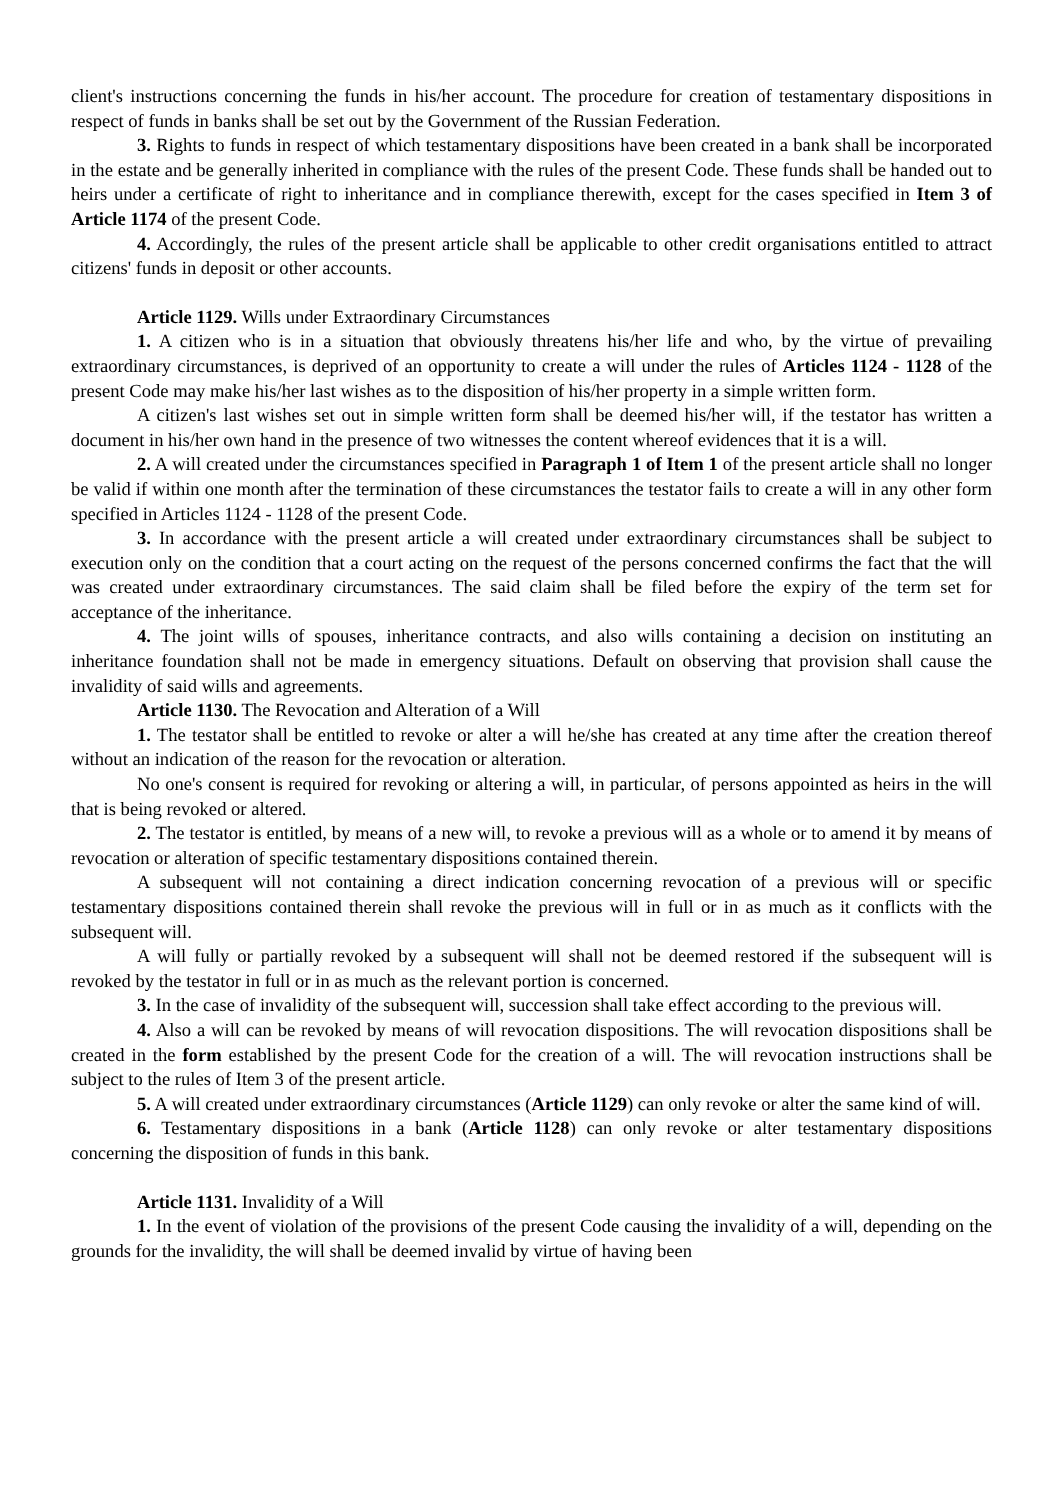client's instructions concerning the funds in his/her account. The procedure for creation of testamentary dispositions in respect of funds in banks shall be set out by the Government of the Russian Federation.
3. Rights to funds in respect of which testamentary dispositions have been created in a bank shall be incorporated in the estate and be generally inherited in compliance with the rules of the present Code. These funds shall be handed out to heirs under a certificate of right to inheritance and in compliance therewith, except for the cases specified in Item 3 of Article 1174 of the present Code.
4. Accordingly, the rules of the present article shall be applicable to other credit organisations entitled to attract citizens' funds in deposit or other accounts.
Article 1129. Wills under Extraordinary Circumstances
1. A citizen who is in a situation that obviously threatens his/her life and who, by the virtue of prevailing extraordinary circumstances, is deprived of an opportunity to create a will under the rules of Articles 1124 - 1128 of the present Code may make his/her last wishes as to the disposition of his/her property in a simple written form.
A citizen's last wishes set out in simple written form shall be deemed his/her will, if the testator has written a document in his/her own hand in the presence of two witnesses the content whereof evidences that it is a will.
2. A will created under the circumstances specified in Paragraph 1 of Item 1 of the present article shall no longer be valid if within one month after the termination of these circumstances the testator fails to create a will in any other form specified in Articles 1124 - 1128 of the present Code.
3. In accordance with the present article a will created under extraordinary circumstances shall be subject to execution only on the condition that a court acting on the request of the persons concerned confirms the fact that the will was created under extraordinary circumstances. The said claim shall be filed before the expiry of the term set for acceptance of the inheritance.
4. The joint wills of spouses, inheritance contracts, and also wills containing a decision on instituting an inheritance foundation shall not be made in emergency situations. Default on observing that provision shall cause the invalidity of said wills and agreements.
Article 1130. The Revocation and Alteration of a Will
1. The testator shall be entitled to revoke or alter a will he/she has created at any time after the creation thereof without an indication of the reason for the revocation or alteration.
No one's consent is required for revoking or altering a will, in particular, of persons appointed as heirs in the will that is being revoked or altered.
2. The testator is entitled, by means of a new will, to revoke a previous will as a whole or to amend it by means of revocation or alteration of specific testamentary dispositions contained therein.
A subsequent will not containing a direct indication concerning revocation of a previous will or specific testamentary dispositions contained therein shall revoke the previous will in full or in as much as it conflicts with the subsequent will.
A will fully or partially revoked by a subsequent will shall not be deemed restored if the subsequent will is revoked by the testator in full or in as much as the relevant portion is concerned.
3. In the case of invalidity of the subsequent will, succession shall take effect according to the previous will.
4. Also a will can be revoked by means of will revocation dispositions. The will revocation dispositions shall be created in the form established by the present Code for the creation of a will. The will revocation instructions shall be subject to the rules of Item 3 of the present article.
5. A will created under extraordinary circumstances (Article 1129) can only revoke or alter the same kind of will.
6. Testamentary dispositions in a bank (Article 1128) can only revoke or alter testamentary dispositions concerning the disposition of funds in this bank.
Article 1131. Invalidity of a Will
1. In the event of violation of the provisions of the present Code causing the invalidity of a will, depending on the grounds for the invalidity, the will shall be deemed invalid by virtue of having been